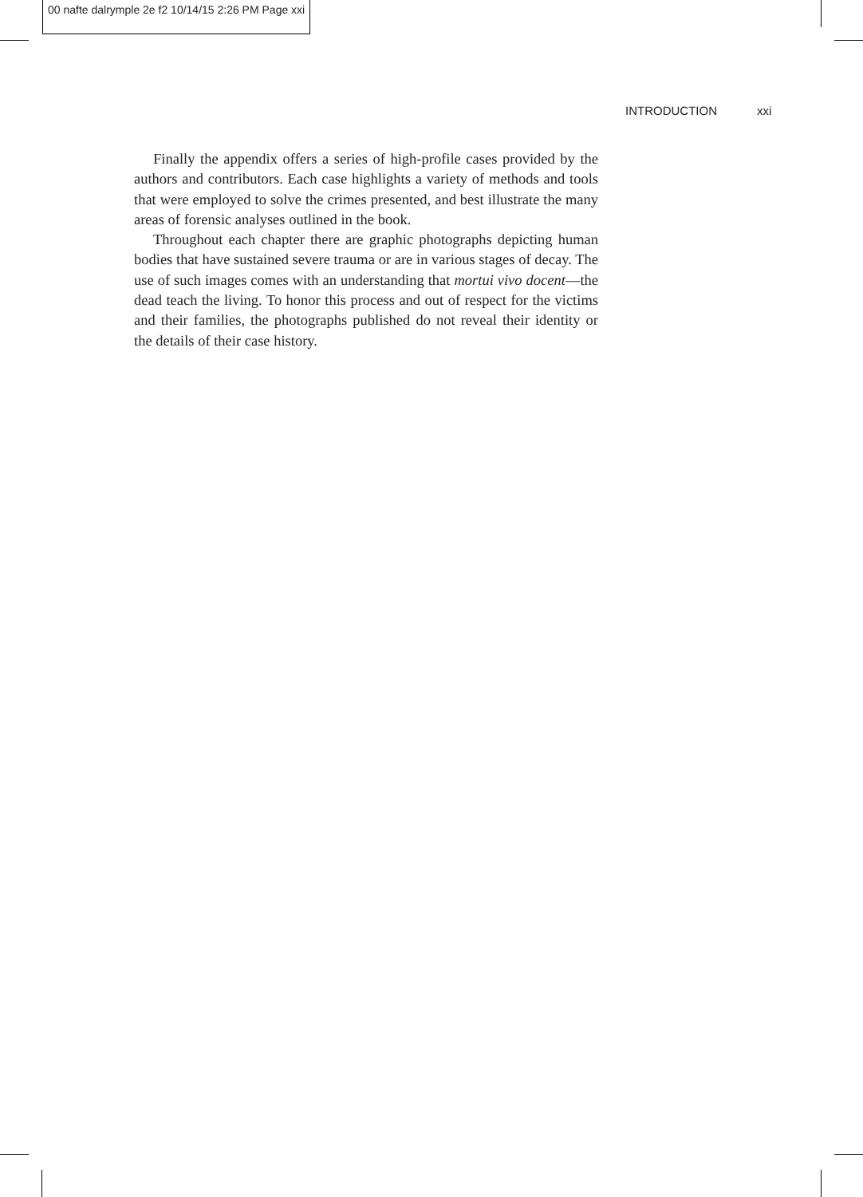00 nafte dalrymple 2e f2 10/14/15 2:26 PM Page xxi
INTRODUCTION xxi
Finally the appendix offers a series of high-profile cases provided by the authors and contributors. Each case highlights a variety of methods and tools that were employed to solve the crimes presented, and best illustrate the many areas of forensic analyses outlined in the book.
Throughout each chapter there are graphic photographs depicting human bodies that have sustained severe trauma or are in various stages of decay. The use of such images comes with an understanding that mortui vivo docent—the dead teach the living. To honor this process and out of respect for the victims and their families, the photographs published do not reveal their identity or the details of their case history.